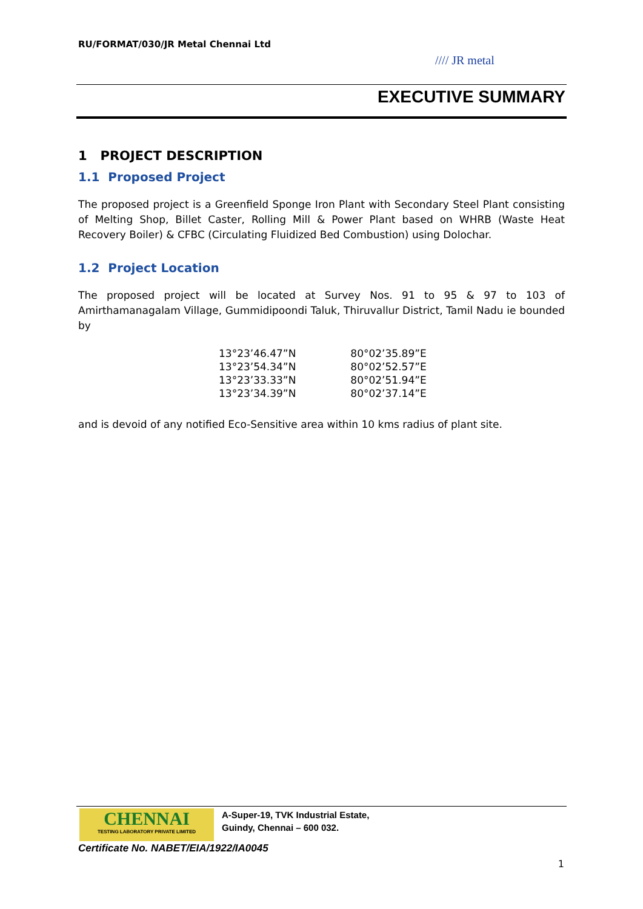RU/FORMAT/030/JR Metal Chennai Ltd
//// JR metal
EXECUTIVE SUMMARY
1 PROJECT DESCRIPTION
1.1 Proposed Project
The proposed project is a Greenfield Sponge Iron Plant with Secondary Steel Plant consisting of Melting Shop, Billet Caster, Rolling Mill & Power Plant based on WHRB (Waste Heat Recovery Boiler) & CFBC (Circulating Fluidized Bed Combustion) using Dolochar.
1.2 Project Location
The proposed project will be located at Survey Nos. 91 to 95 & 97 to 103 of Amirthamanagalam Village, Gummidipoondi Taluk, Thiruvallur District, Tamil Nadu ie bounded by
| 13°23’46.47”N | 80°02’35.89”E |
| 13°23’54.34”N | 80°02’52.57”E |
| 13°23’33.33”N | 80°02’51.94”E |
| 13°23’34.39”N | 80°02’37.14”E |
and is devoid of any notified Eco-Sensitive area within 10 kms radius of plant site.
CHENNAI
TESTING LABORATORY PRIVATE LIMITED
A-Super-19, TVK Industrial Estate,
Guindy, Chennai – 600 032.
Certificate No. NABET/EIA/1922/IA0045
1